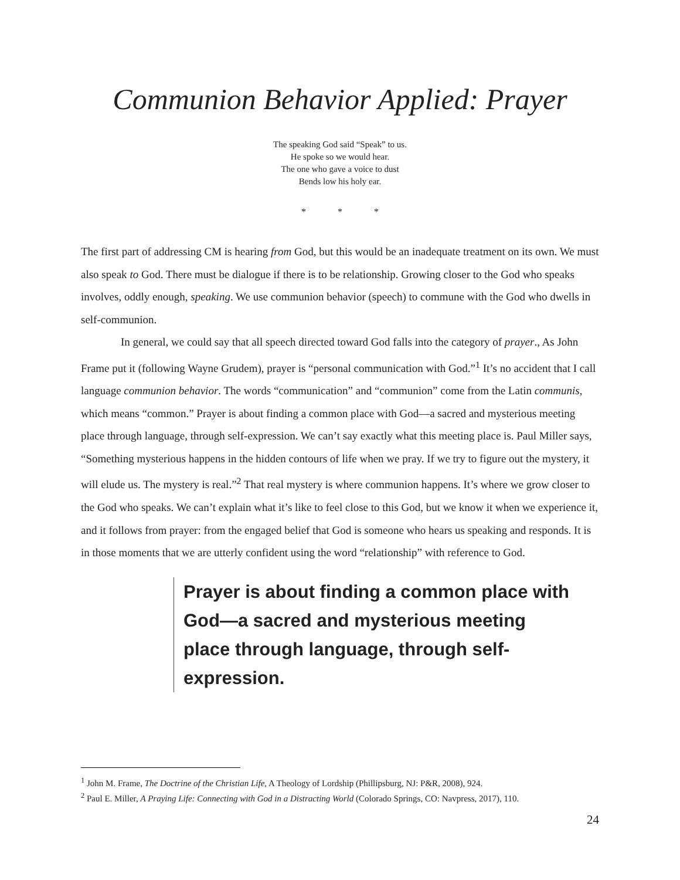Communion Behavior Applied: Prayer
The speaking God said “Speak” to us.
He spoke so we would hear.
The one who gave a voice to dust
Bends low his holy ear.
* * *
The first part of addressing CM is hearing from God, but this would be an inadequate treatment on its own. We must also speak to God. There must be dialogue if there is to be relationship. Growing closer to the God who speaks involves, oddly enough, speaking. We use communion behavior (speech) to commune with the God who dwells in self-communion.
In general, we could say that all speech directed toward God falls into the category of prayer., As John Frame put it (following Wayne Grudem), prayer is “personal communication with God.”<sup>1</sup> It’s no accident that I call language communion behavior. The words “communication” and “communion” come from the Latin communis, which means “common.” Prayer is about finding a common place with God—a sacred and mysterious meeting place through language, through self-expression. We can’t say exactly what this meeting place is. Paul Miller says, “Something mysterious happens in the hidden contours of life when we pray. If we try to figure out the mystery, it will elude us. The mystery is real.”<sup>2</sup> That real mystery is where communion happens. It’s where we grow closer to the God who speaks. We can’t explain what it’s like to feel close to this God, but we know it when we experience it, and it follows from prayer: from the engaged belief that God is someone who hears us speaking and responds. It is in those moments that we are utterly confident using the word “relationship” with reference to God.
Prayer is about finding a common place with God—a sacred and mysterious meeting place through language, through self-expression.
<sup>1</sup> John M. Frame, The Doctrine of the Christian Life, A Theology of Lordship (Phillipsburg, NJ: P&R, 2008), 924.
<sup>2</sup> Paul E. Miller, A Praying Life: Connecting with God in a Distracting World (Colorado Springs, CO: Navpress, 2017), 110.
24